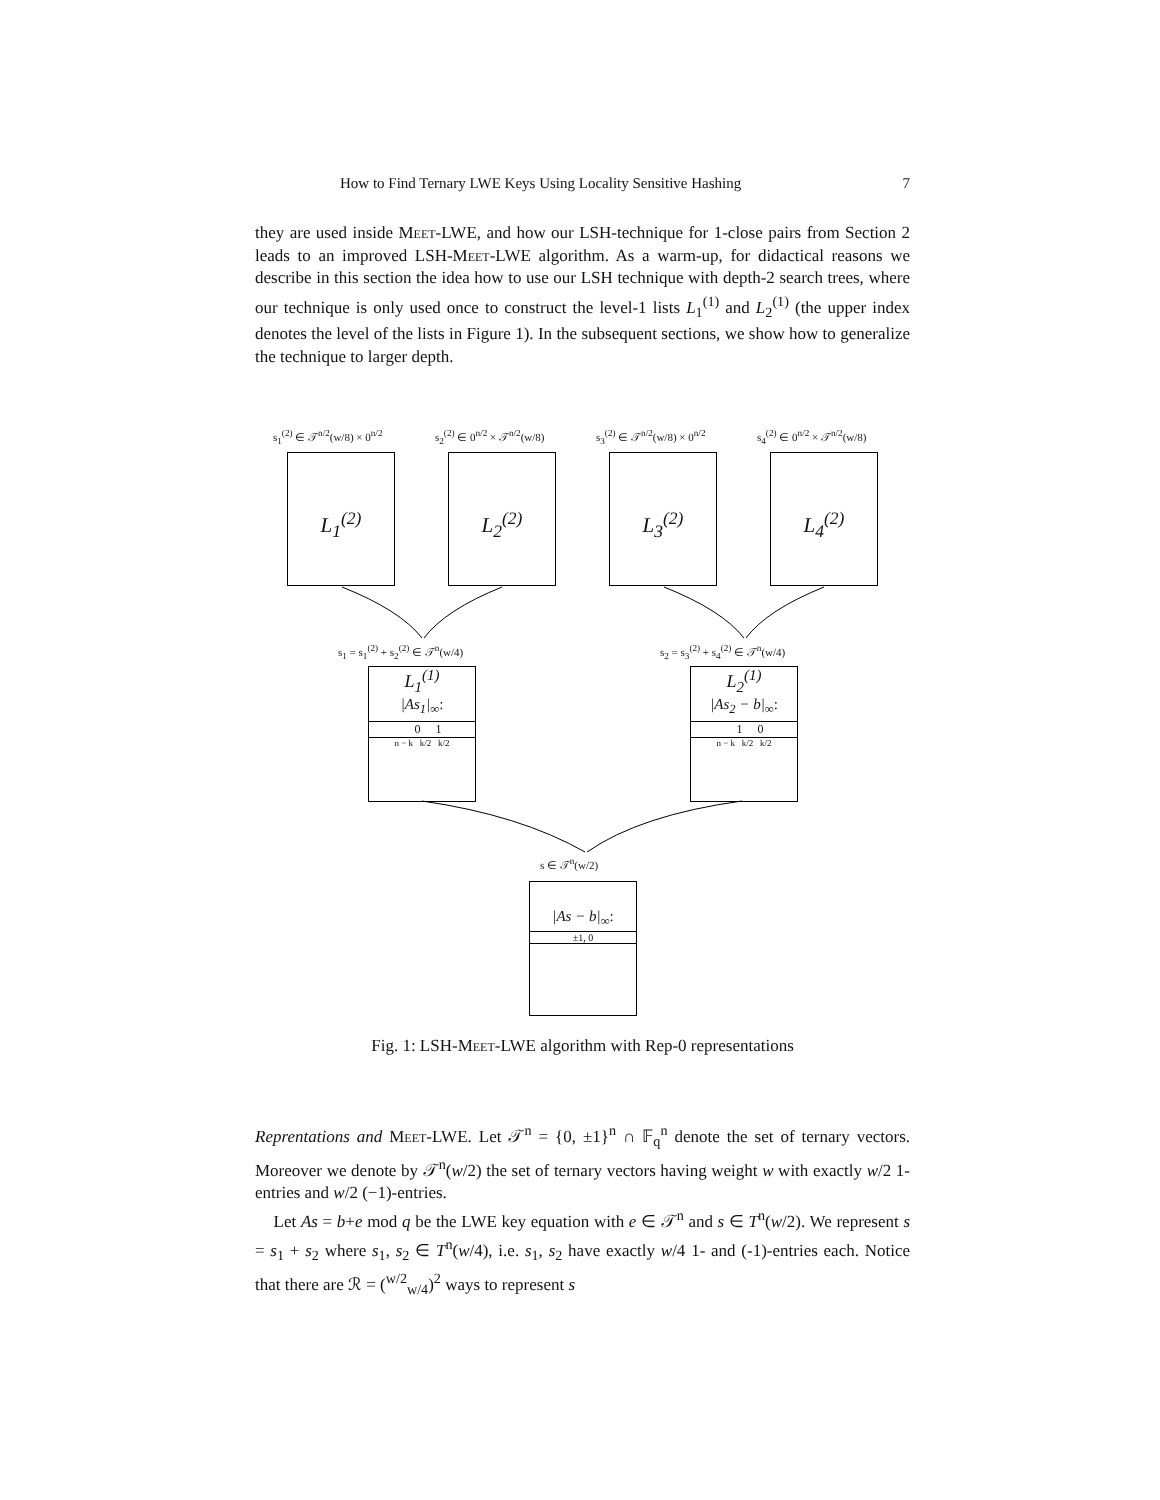How to Find Ternary LWE Keys Using Locality Sensitive Hashing 7
they are used inside Meet-LWE, and how our LSH-technique for 1-close pairs from Section 2 leads to an improved LSH-Meet-LWE algorithm. As a warm-up, for didactical reasons we describe in this section the idea how to use our LSH technique with depth-2 search trees, where our technique is only used once to construct the level-1 lists L<sub>1</sub><sup>(1)</sup> and L<sub>2</sub><sup>(1)</sup> (the upper index denotes the level of the lists in Figure 1). In the subsequent sections, we show how to generalize the technique to larger depth.
s<sub>1</sub><sup>(2)</sup> ∈ 𝒯<sup>n/2</sup>(w/8) × 0<sup>n/2</sup> s<sub>2</sub><sup>(2)</sup> ∈ 0<sup>n/2</sup> × 𝒯<sup>n/2</sup>(w/8) s<sub>3</sub><sup>(2)</sup> ∈ 𝒯<sup>n/2</sup>(w/8) × 0<sup>n/2</sup> s<sub>4</sub><sup>(2)</sup> ∈ 0<sup>n/2</sup> × 𝒯<sup>n/2</sup>(w/8)
L<sub>1</sub><sup>(2)</sup> L<sub>2</sub><sup>(2)</sup> L<sub>3</sub><sup>(2)</sup> L<sub>4</sub><sup>(2)</sup>
s<sub>1</sub> = s<sub>1</sub><sup>(2)</sup> + s<sub>2</sub><sup>(2)</sup> ∈ 𝒯<sup>n</sup>(w/4) s<sub>2</sub> = s<sub>3</sub><sup>(2)</sup> + s<sub>4</sub><sup>(2)</sup> ∈ 𝒯<sup>n</sup>(w/4)
L<sub>1</sub><sup>(1)</sup>
|As<sub>1</sub>|<sub>∞</sub>:
0 1
n − k k/2 k/2
L<sub>2</sub><sup>(1)</sup>
|As<sub>2</sub> − b|<sub>∞</sub>:
1 0
n − k k/2 k/2
s ∈ 𝒯<sup>n</sup>(w/2)
|As − b|<sub>∞</sub>:
±1, 0
Fig. 1: LSH-Meet-LWE algorithm with Rep-0 representations
Reprentations and Meet-LWE. Let 𝒯<sup>n</sup> = {0, ±1}<sup>n</sup> ∩ 𝔽<sub>q</sub><sup>n</sup> denote the set of ternary vectors. Moreover we denote by 𝒯<sup>n</sup>(w/2) the set of ternary vectors having weight w with exactly w/2 1-entries and w/2 (−1)-entries.
Let As = b+e mod q be the LWE key equation with e ∈ 𝒯<sup>n</sup> and s ∈ T<sup>n</sup>(w/2). We represent s = s<sub>1</sub> + s<sub>2</sub> where s<sub>1</sub>, s<sub>2</sub> ∈ T<sup>n</sup>(w/4), i.e. s<sub>1</sub>, s<sub>2</sub> have exactly w/4 1- and (-1)-entries each. Notice that there are ℛ = (<sup>w/2</sup><sub>w/4</sub>)<sup>2</sup> ways to represent s